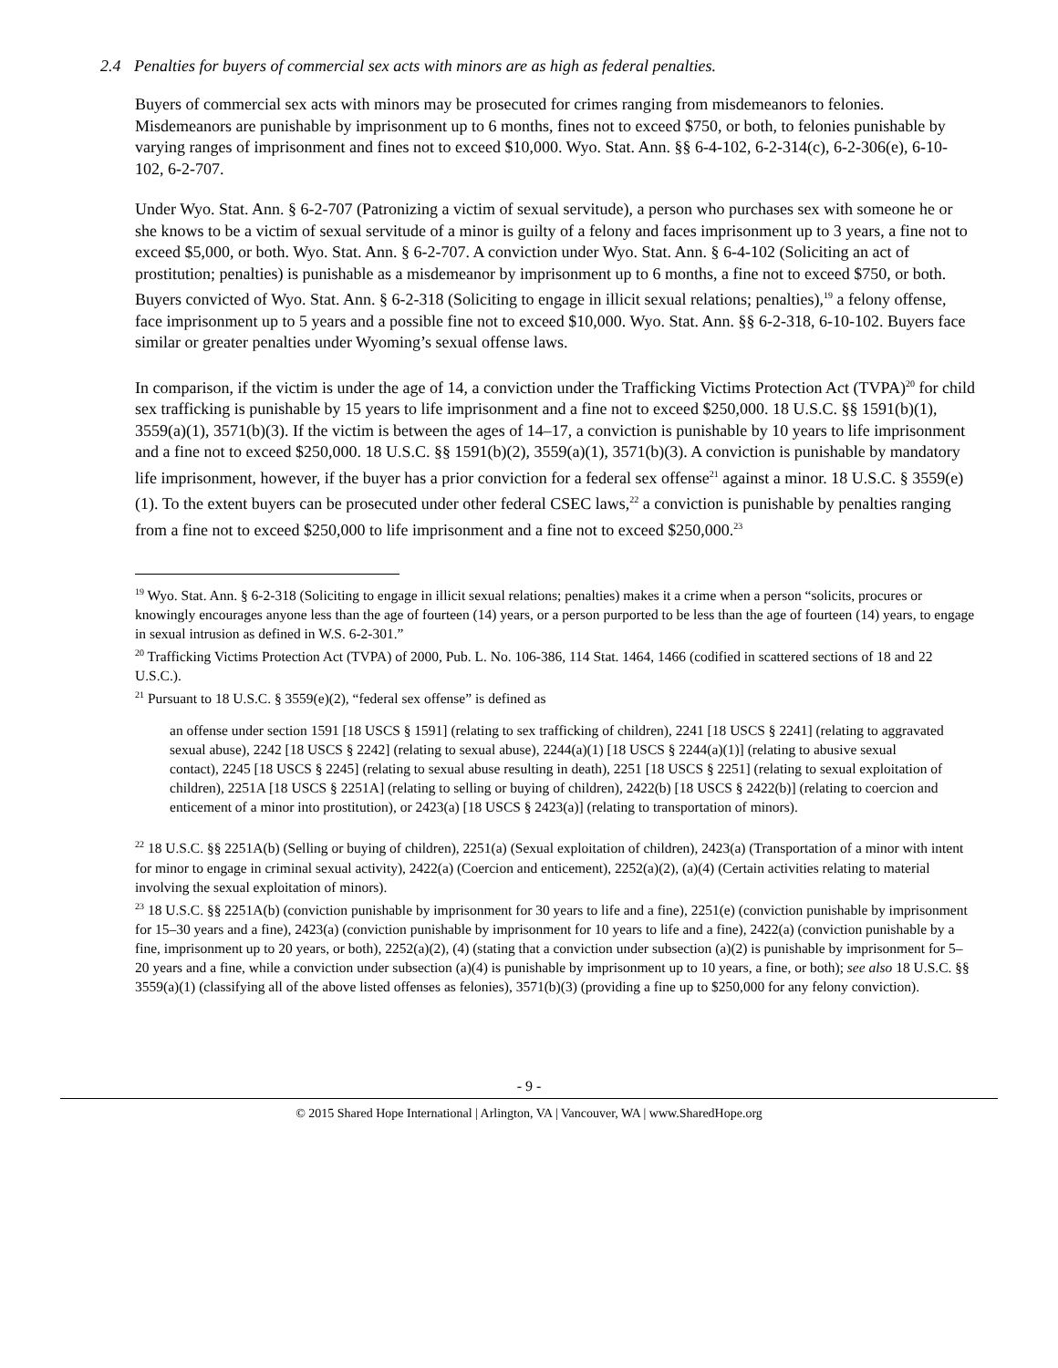2.4 Penalties for buyers of commercial sex acts with minors are as high as federal penalties.
Buyers of commercial sex acts with minors may be prosecuted for crimes ranging from misdemeanors to felonies. Misdemeanors are punishable by imprisonment up to 6 months, fines not to exceed $750, or both, to felonies punishable by varying ranges of imprisonment and fines not to exceed $10,000. Wyo. Stat. Ann. §§ 6-4-102, 6-2-314(c), 6-2-306(e), 6-10-102, 6-2-707.
Under Wyo. Stat. Ann. § 6-2-707 (Patronizing a victim of sexual servitude), a person who purchases sex with someone he or she knows to be a victim of sexual servitude of a minor is guilty of a felony and faces imprisonment up to 3 years, a fine not to exceed $5,000, or both. Wyo. Stat. Ann. § 6-2-707. A conviction under Wyo. Stat. Ann. § 6-4-102 (Soliciting an act of prostitution; penalties) is punishable as a misdemeanor by imprisonment up to 6 months, a fine not to exceed $750, or both. Buyers convicted of Wyo. Stat. Ann. § 6-2-318 (Soliciting to engage in illicit sexual relations; penalties),<sup>19</sup> a felony offense, face imprisonment up to 5 years and a possible fine not to exceed $10,000. Wyo. Stat. Ann. §§ 6-2-318, 6-10-102. Buyers face similar or greater penalties under Wyoming’s sexual offense laws.
In comparison, if the victim is under the age of 14, a conviction under the Trafficking Victims Protection Act (TVPA)<sup>20</sup> for child sex trafficking is punishable by 15 years to life imprisonment and a fine not to exceed $250,000. 18 U.S.C. §§ 1591(b)(1), 3559(a)(1), 3571(b)(3). If the victim is between the ages of 14–17, a conviction is punishable by 10 years to life imprisonment and a fine not to exceed $250,000. 18 U.S.C. §§ 1591(b)(2), 3559(a)(1), 3571(b)(3). A conviction is punishable by mandatory life imprisonment, however, if the buyer has a prior conviction for a federal sex offense<sup>21</sup> against a minor. 18 U.S.C. § 3559(e)(1). To the extent buyers can be prosecuted under other federal CSEC laws,<sup>22</sup> a conviction is punishable by penalties ranging from a fine not to exceed $250,000 to life imprisonment and a fine not to exceed $250,000.<sup>23</sup>
<sup>19</sup> Wyo. Stat. Ann. § 6-2-318 (Soliciting to engage in illicit sexual relations; penalties) makes it a crime when a person “solicits, procures or knowingly encourages anyone less than the age of fourteen (14) years, or a person purported to be less than the age of fourteen (14) years, to engage in sexual intrusion as defined in W.S. 6-2-301.”
<sup>20</sup> Trafficking Victims Protection Act (TVPA) of 2000, Pub. L. No. 106-386, 114 Stat. 1464, 1466 (codified in scattered sections of 18 and 22 U.S.C.).
<sup>21</sup> Pursuant to 18 U.S.C. § 3559(e)(2), “federal sex offense” is defined as
an offense under section 1591 [18 USCS § 1591] (relating to sex trafficking of children), 2241 [18 USCS § 2241] (relating to aggravated sexual abuse), 2242 [18 USCS § 2242] (relating to sexual abuse), 2244(a)(1) [18 USCS § 2244(a)(1)] (relating to abusive sexual contact), 2245 [18 USCS § 2245] (relating to sexual abuse resulting in death), 2251 [18 USCS § 2251] (relating to sexual exploitation of children), 2251A [18 USCS § 2251A] (relating to selling or buying of children), 2422(b) [18 USCS § 2422(b)] (relating to coercion and enticement of a minor into prostitution), or 2423(a) [18 USCS § 2423(a)] (relating to transportation of minors).
<sup>22</sup> 18 U.S.C. §§ 2251A(b) (Selling or buying of children), 2251(a) (Sexual exploitation of children), 2423(a) (Transportation of a minor with intent for minor to engage in criminal sexual activity), 2422(a) (Coercion and enticement), 2252(a)(2), (a)(4) (Certain activities relating to material involving the sexual exploitation of minors).
<sup>23</sup> 18 U.S.C. §§ 2251A(b) (conviction punishable by imprisonment for 30 years to life and a fine), 2251(e) (conviction punishable by imprisonment for 15–30 years and a fine), 2423(a) (conviction punishable by imprisonment for 10 years to life and a fine), 2422(a) (conviction punishable by a fine, imprisonment up to 20 years, or both), 2252(a)(2), (4) (stating that a conviction under subsection (a)(2) is punishable by imprisonment for 5–20 years and a fine, while a conviction under subsection (a)(4) is punishable by imprisonment up to 10 years, a fine, or both); see also 18 U.S.C. §§ 3559(a)(1) (classifying all of the above listed offenses as felonies), 3571(b)(3) (providing a fine up to $250,000 for any felony conviction).
- 9 -
© 2015 Shared Hope International | Arlington, VA | Vancouver, WA | www.SharedHope.org